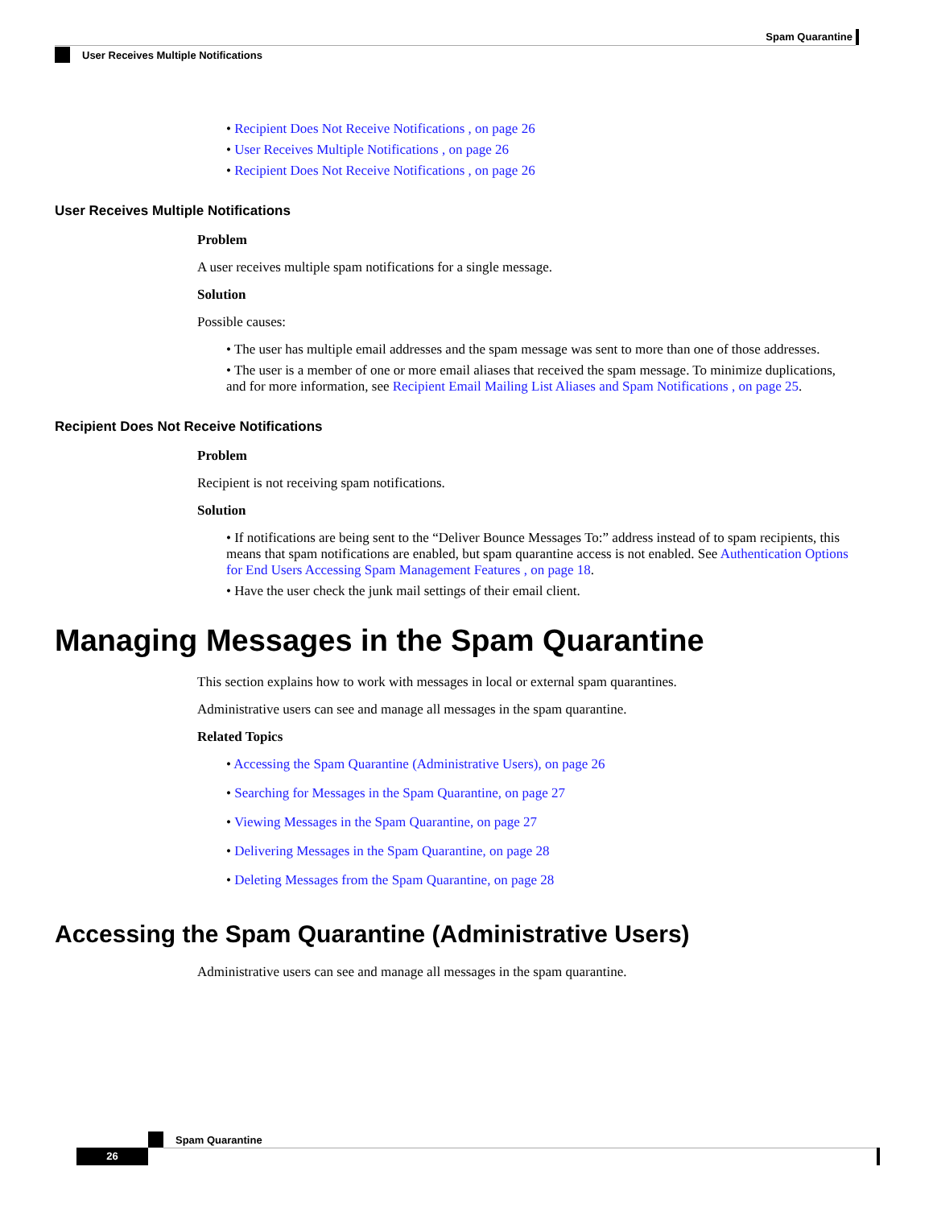Spam Quarantine
User Receives Multiple Notifications
• Recipient Does Not Receive Notifications , on page 26
• User Receives Multiple Notifications , on page 26
• Recipient Does Not Receive Notifications , on page 26
User Receives Multiple Notifications
Problem
A user receives multiple spam notifications for a single message.
Solution
Possible causes:
• The user has multiple email addresses and the spam message was sent to more than one of those addresses.
• The user is a member of one or more email aliases that received the spam message. To minimize duplications, and for more information, see Recipient Email Mailing List Aliases and Spam Notifications , on page 25.
Recipient Does Not Receive Notifications
Problem
Recipient is not receiving spam notifications.
Solution
• If notifications are being sent to the “Deliver Bounce Messages To:” address instead of to spam recipients, this means that spam notifications are enabled, but spam quarantine access is not enabled. See Authentication Options for End Users Accessing Spam Management Features , on page 18.
• Have the user check the junk mail settings of their email client.
Managing Messages in the Spam Quarantine
This section explains how to work with messages in local or external spam quarantines.
Administrative users can see and manage all messages in the spam quarantine.
Related Topics
• Accessing the Spam Quarantine (Administrative Users), on page 26
• Searching for Messages in the Spam Quarantine, on page 27
• Viewing Messages in the Spam Quarantine, on page 27
• Delivering Messages in the Spam Quarantine, on page 28
• Deleting Messages from the Spam Quarantine, on page 28
Accessing the Spam Quarantine (Administrative Users)
Administrative users can see and manage all messages in the spam quarantine.
Spam Quarantine
26